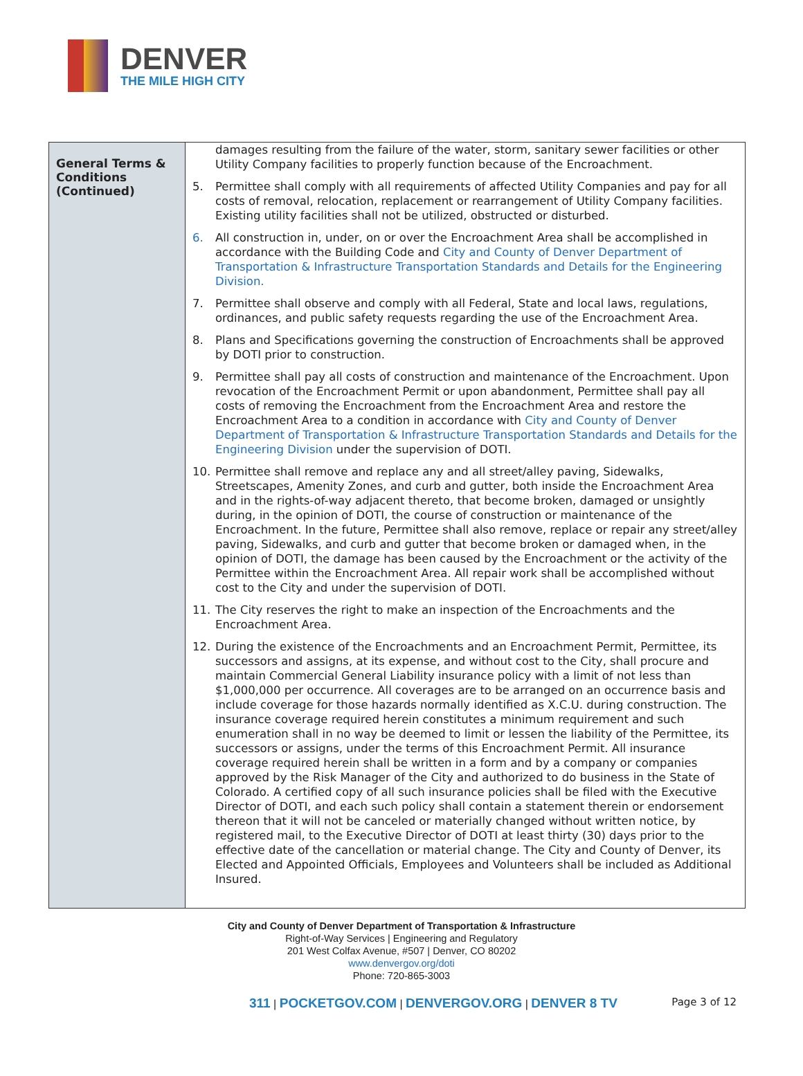DENVER
THE MILE HIGH CITY
| General Terms & Conditions (Continued) | damages resulting from the failure of the water, storm, sanitary sewer facilities or other Utility Company facilities to properly function because of the Encroachment. 5. Permittee shall comply with all requirements of affected Utility Companies and pay for all costs of removal, relocation, replacement or rearrangement of Utility Company facilities. Existing utility facilities shall not be utilized, obstructed or disturbed. 6. All construction in, under, on or over the Encroachment Area shall be accomplished in accordance with the Building Code and City and County of Denver Department of Transportation & Infrastructure Transportation Standards and Details for the Engineering Division. 7. Permittee shall observe and comply with all Federal, State and local laws, regulations, ordinances, and public safety requests regarding the use of the Encroachment Area. 8. Plans and Specifications governing the construction of Encroachments shall be approved by DOTI prior to construction. 9. Permittee shall pay all costs of construction and maintenance of the Encroachment. Upon revocation of the Encroachment Permit or upon abandonment, Permittee shall pay all costs of removing the Encroachment from the Encroachment Area and restore the Encroachment Area to a condition in accordance with City and County of Denver Department of Transportation & Infrastructure Transportation Standards and Details for the Engineering Division under the supervision of DOTI. 10. Permittee shall remove and replace any and all street/alley paving, Sidewalks, Streetscapes, Amenity Zones, and curb and gutter, both inside the Encroachment Area and in the rights-of-way adjacent thereto, that become broken, damaged or unsightly during, in the opinion of DOTI, the course of construction or maintenance of the Encroachment. In the future, Permittee shall also remove, replace or repair any street/alley paving, Sidewalks, and curb and gutter that become broken or damaged when, in the opinion of DOTI, the damage has been caused by the Encroachment or the activity of the Permittee within the Encroachment Area. All repair work shall be accomplished without cost to the City and under the supervision of DOTI. 11. The City reserves the right to make an inspection of the Encroachments and the Encroachment Area. 12. During the existence of the Encroachments and an Encroachment Permit, Permittee, its successors and assigns, at its expense, and without cost to the City, shall procure and maintain Commercial General Liability insurance policy with a limit of not less than $1,000,000 per occurrence. All coverages are to be arranged on an occurrence basis and include coverage for those hazards normally identified as X.C.U. during construction. The insurance coverage required herein constitutes a minimum requirement and such enumeration shall in no way be deemed to limit or lessen the liability of the Permittee, its successors or assigns, under the terms of this Encroachment Permit. All insurance coverage required herein shall be written in a form and by a company or companies approved by the Risk Manager of the City and authorized to do business in the State of Colorado. A certified copy of all such insurance policies shall be filed with the Executive Director of DOTI, and each such policy shall contain a statement therein or endorsement thereon that it will not be canceled or materially changed without written notice, by registered mail, to the Executive Director of DOTI at least thirty (30) days prior to the effective date of the cancellation or material change. The City and County of Denver, its Elected and Appointed Officials, Employees and Volunteers shall be included as Additional Insured. |
City and County of Denver Department of Transportation & Infrastructure
Right-of-Way Services | Engineering and Regulatory
201 West Colfax Avenue, #507 | Denver, CO 80202
www.denvergov.org/doti
Phone: 720-865-3003
311 | POCKETGOV.COM | DENVERGOV.ORG | DENVER 8 TV Page 3 of 12